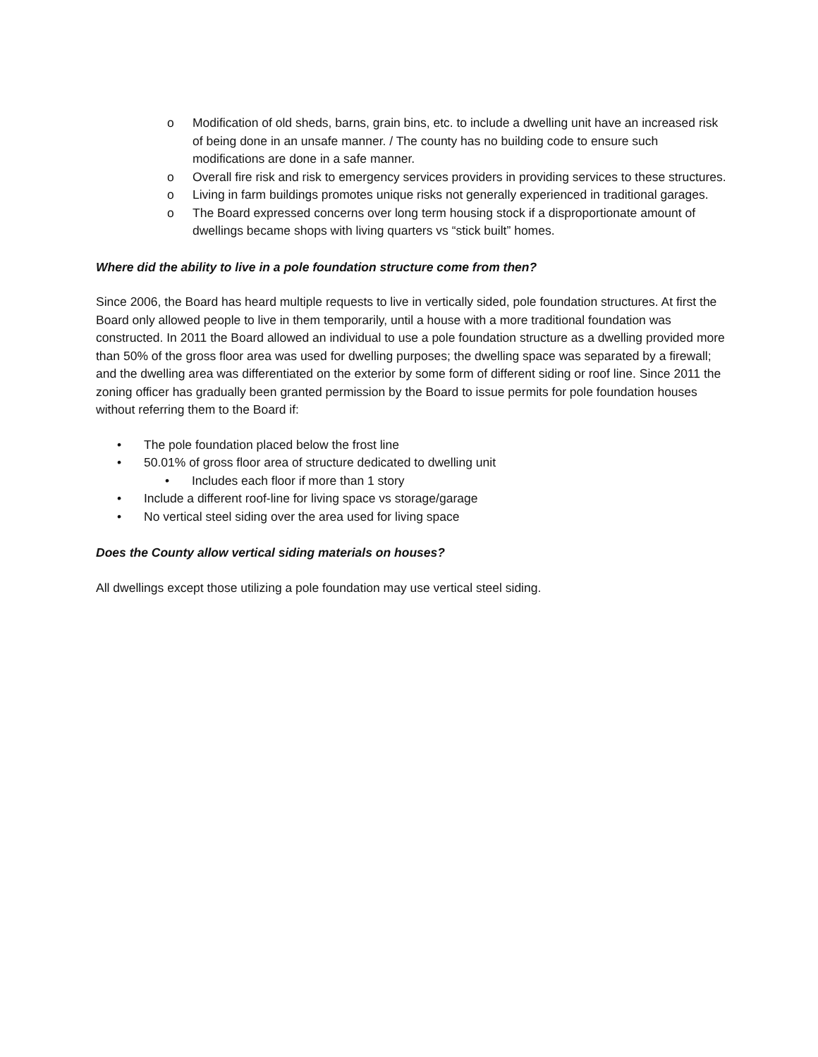o Modification of old sheds, barns, grain bins, etc. to include a dwelling unit have an increased risk of being done in an unsafe manner. / The county has no building code to ensure such modifications are done in a safe manner.
o Overall fire risk and risk to emergency services providers in providing services to these structures.
o Living in farm buildings promotes unique risks not generally experienced in traditional garages.
o The Board expressed concerns over long term housing stock if a disproportionate amount of dwellings became shops with living quarters vs “stick built” homes.
Where did the ability to live in a pole foundation structure come from then?
Since 2006, the Board has heard multiple requests to live in vertically sided, pole foundation structures. At first the Board only allowed people to live in them temporarily, until a house with a more traditional foundation was constructed. In 2011 the Board allowed an individual to use a pole foundation structure as a dwelling provided more than 50% of the gross floor area was used for dwelling purposes; the dwelling space was separated by a firewall; and the dwelling area was differentiated on the exterior by some form of different siding or roof line. Since 2011 the zoning officer has gradually been granted permission by the Board to issue permits for pole foundation houses without referring them to the Board if:
• The pole foundation placed below the frost line
• 50.01% of gross floor area of structure dedicated to dwelling unit
• Includes each floor if more than 1 story
• Include a different roof-line for living space vs storage/garage
• No vertical steel siding over the area used for living space
Does the County allow vertical siding materials on houses?
All dwellings except those utilizing a pole foundation may use vertical steel siding.